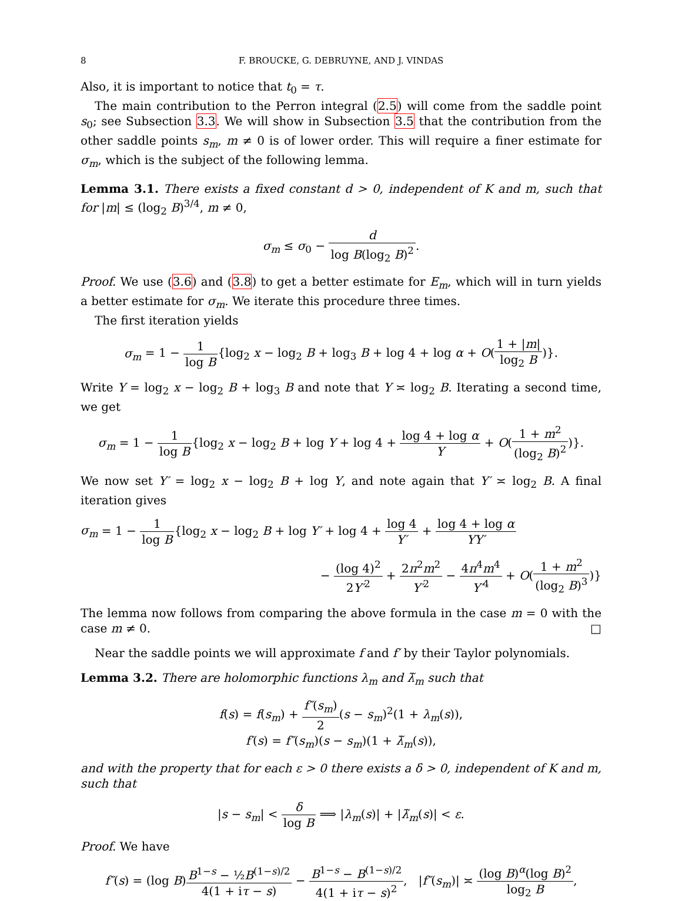8 F. BROUCKE, G. DEBRUYNE, AND J. VINDAS
Also, it is important to notice that t<sub>0</sub> = τ.
The main contribution to the Perron integral (2.5) will come from the saddle point s<sub>0</sub>; see Subsection 3.3. We will show in Subsection 3.5 that the contribution from the other saddle points s<sub>m</sub>, m ≠ 0 is of lower order. This will require a finer estimate for σ<sub>m</sub>, which is the subject of the following lemma.
Lemma 3.1. There exists a fixed constant d > 0, independent of K and m, such that for |m| ≤ (log<sub>2</sub> B)<sup>3/4</sup>, m ≠ 0,
σ<sub>m</sub> ≤ σ<sub>0</sub> − d log B(log<sub>2</sub> B)<sup>2</sup>.
Proof. We use (3.6) and (3.8) to get a better estimate for E<sub>m</sub>, which will in turn yields a better estimate for σ<sub>m</sub>. We iterate this procedure three times.
The first iteration yields
σ<sub>m</sub> = 1 − 1 log B{log<sub>2</sub> x − log<sub>2</sub> B + log<sub>3</sub> B + log 4 + log α + O(1 + |m| log<sub>2</sub> B)}.
Write Y = log<sub>2</sub> x − log<sub>2</sub> B + log<sub>3</sub> B and note that Y ≍ log<sub>2</sub> B. Iterating a second time, we get
σ<sub>m</sub> = 1 − 1 log B{log<sub>2</sub> x − log<sub>2</sub> B + log Y + log 4 + log 4 + log α Y + O(1 + m<sup>2</sup> (log<sub>2</sub> B)<sup>2</sup>)}.
We now set Y′ = log<sub>2</sub> x − log<sub>2</sub> B + log Y, and note again that Y′ ≍ log<sub>2</sub> B. A final iteration gives
σ<sub>m</sub> = 1 − 1 log B{log<sub>2</sub> x − log<sub>2</sub> B + log Y′ + log 4 + log 4 Y′ + log 4 + log α YY′
− (log 4)<sup>2</sup> 2Y′<sup>2</sup> + 2π<sup>2</sup>m<sup>2</sup> Y′<sup>2</sup> − 4π<sup>4</sup>m<sup>4</sup> Y′<sup>4</sup> + O(1 + m<sup>2</sup> (log<sub>2</sub> B)<sup>3</sup>)}
The lemma now follows from comparing the above formula in the case m = 0 with the case m ≠ 0. □
Near the saddle points we will approximate f and f′ by their Taylor polynomials.
Lemma 3.2. There are holomorphic functions λ<sub>m</sub> and λ̃<sub>m</sub> such that
f(s) = f(s<sub>m</sub>) + f″(s<sub>m</sub>) 2(s − s<sub>m</sub>)<sup>2</sup>(1 + λ<sub>m</sub>(s)),
f′(s) = f″(s<sub>m</sub>)(s − s<sub>m</sub>)(1 + λ̃<sub>m</sub>(s)),
and with the property that for each ε > 0 there exists a δ > 0, independent of K and m, such that
|s − s<sub>m</sub>| < δ log B ⟹ |λ<sub>m</sub>(s)| + |λ̃<sub>m</sub>(s)| < ε.
Proof. We have
f″(s) = (log B)B<sup>1−s</sup> − ½B<sup>(1−s)/2</sup> 4(1 + iτ − s) − B<sup>1−s</sup> − B<sup>(1−s)/2</sup> 4(1 + iτ − s)<sup>2</sup>, |f″(s<sub>m</sub>)| ≍ (log B)<sup>α</sup>(log B)<sup>2</sup> log<sub>2</sub> B,